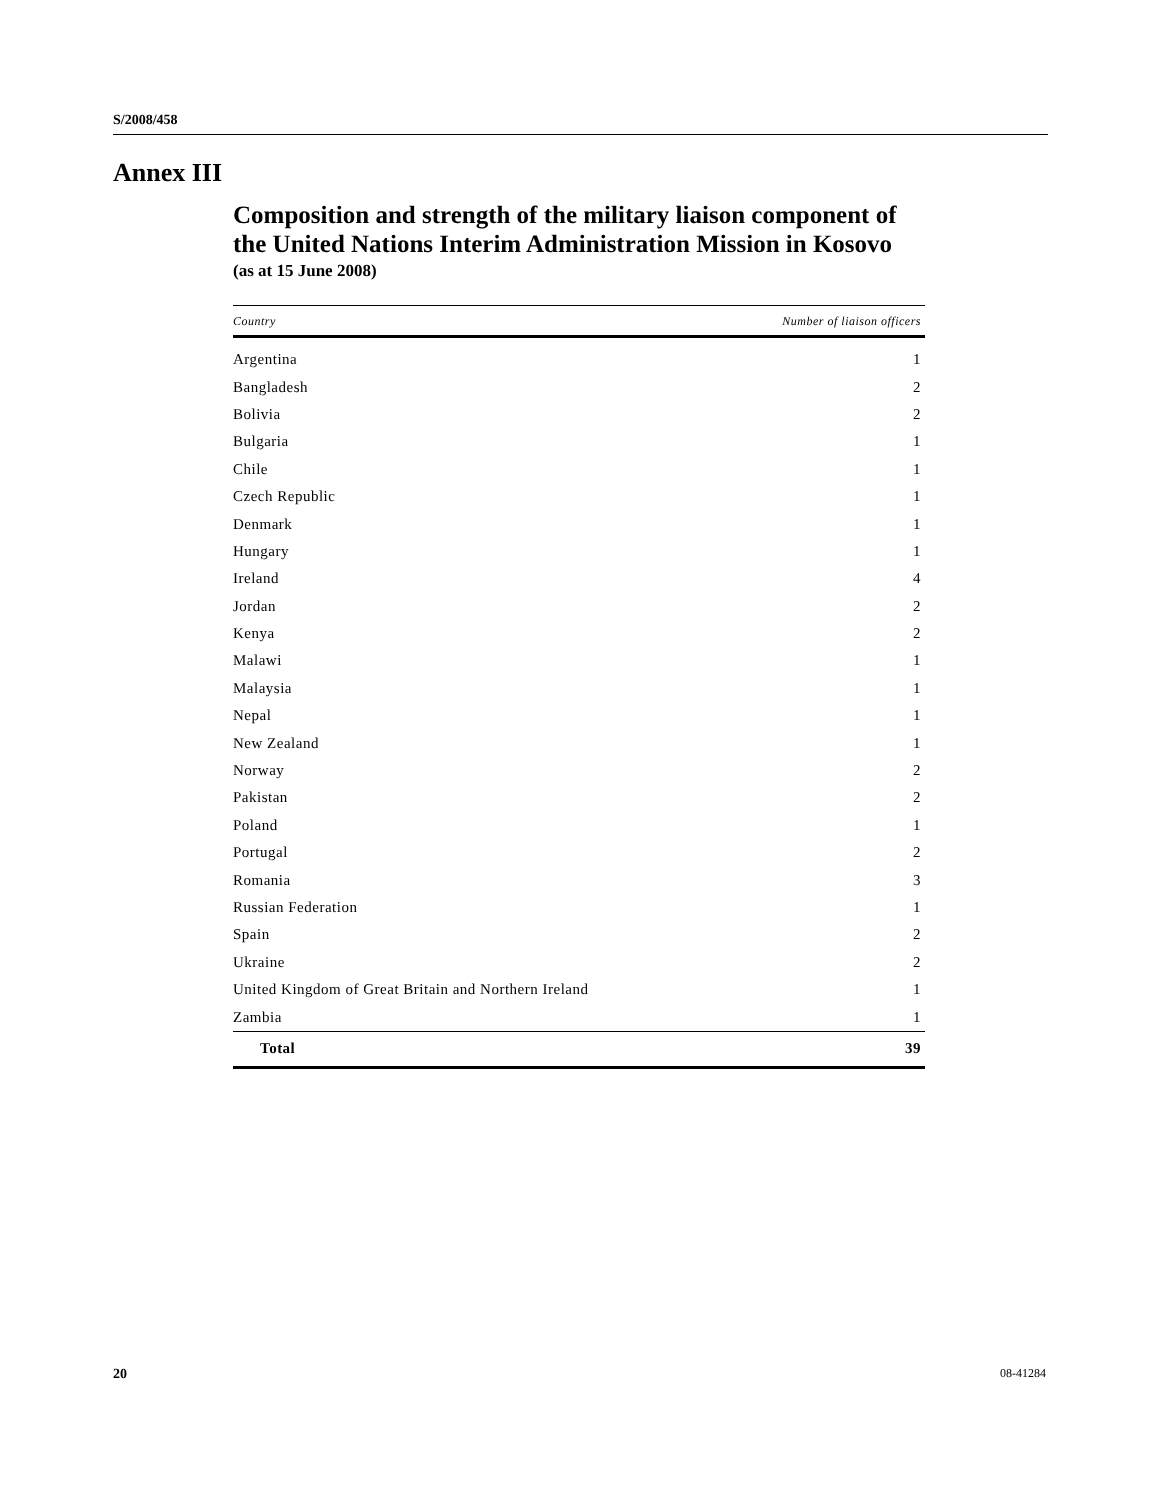S/2008/458
Annex III
Composition and strength of the military liaison component of the United Nations Interim Administration Mission in Kosovo
(as at 15 June 2008)
| Country | Number of liaison officers |
| --- | --- |
| Argentina | 1 |
| Bangladesh | 2 |
| Bolivia | 2 |
| Bulgaria | 1 |
| Chile | 1 |
| Czech Republic | 1 |
| Denmark | 1 |
| Hungary | 1 |
| Ireland | 4 |
| Jordan | 2 |
| Kenya | 2 |
| Malawi | 1 |
| Malaysia | 1 |
| Nepal | 1 |
| New Zealand | 1 |
| Norway | 2 |
| Pakistan | 2 |
| Poland | 1 |
| Portugal | 2 |
| Romania | 3 |
| Russian Federation | 1 |
| Spain | 2 |
| Ukraine | 2 |
| United Kingdom of Great Britain and Northern Ireland | 1 |
| Zambia | 1 |
| Total | 39 |
20 08-41284